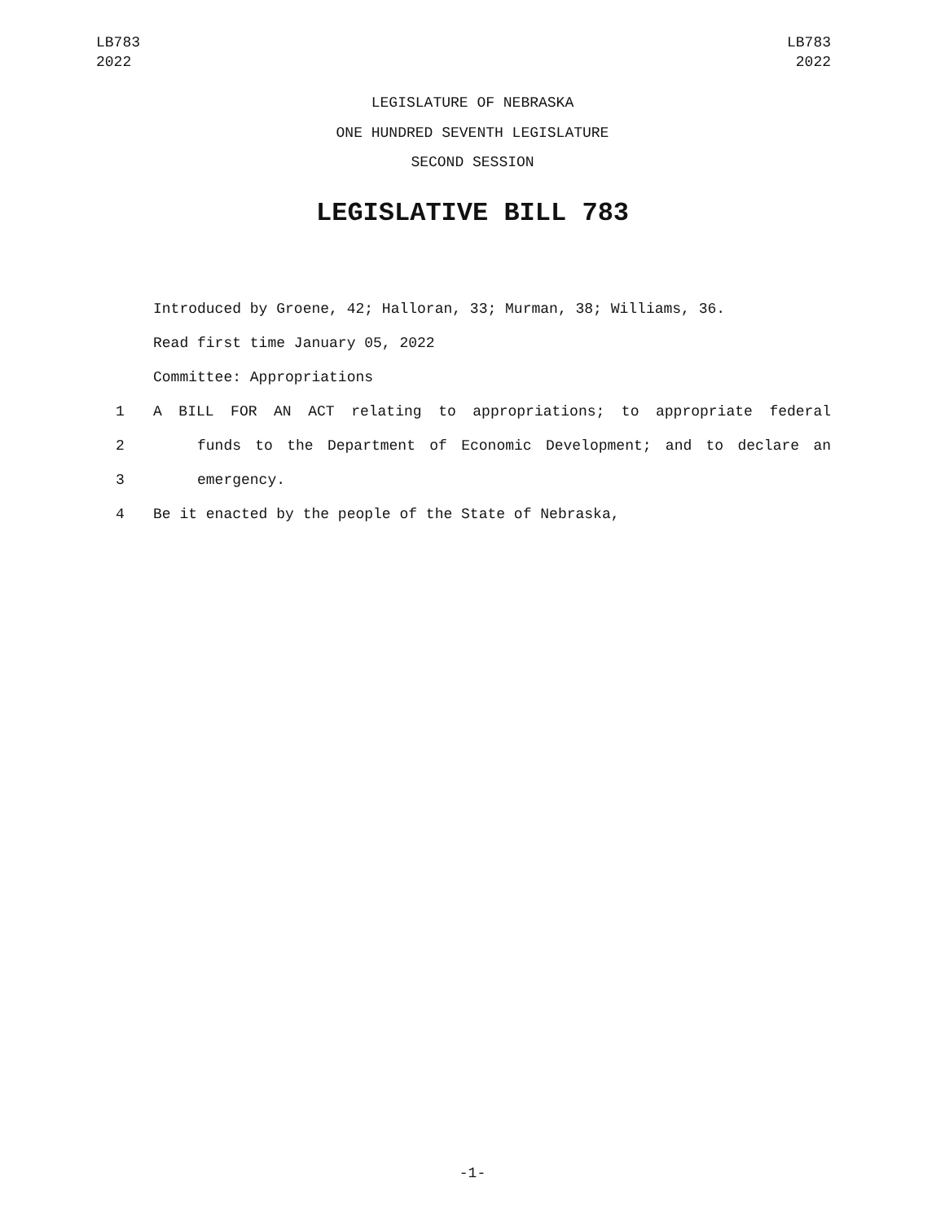LB783
2022
LB783
2022
LEGISLATURE OF NEBRASKA
ONE HUNDRED SEVENTH LEGISLATURE
SECOND SESSION
LEGISLATIVE BILL 783
Introduced by Groene, 42; Halloran, 33; Murman, 38; Williams, 36.
Read first time January 05, 2022
Committee: Appropriations
1 A BILL FOR AN ACT relating to appropriations; to appropriate federal
2 funds to the Department of Economic Development; and to declare an
3 emergency.
4 Be it enacted by the people of the State of Nebraska,
-1-